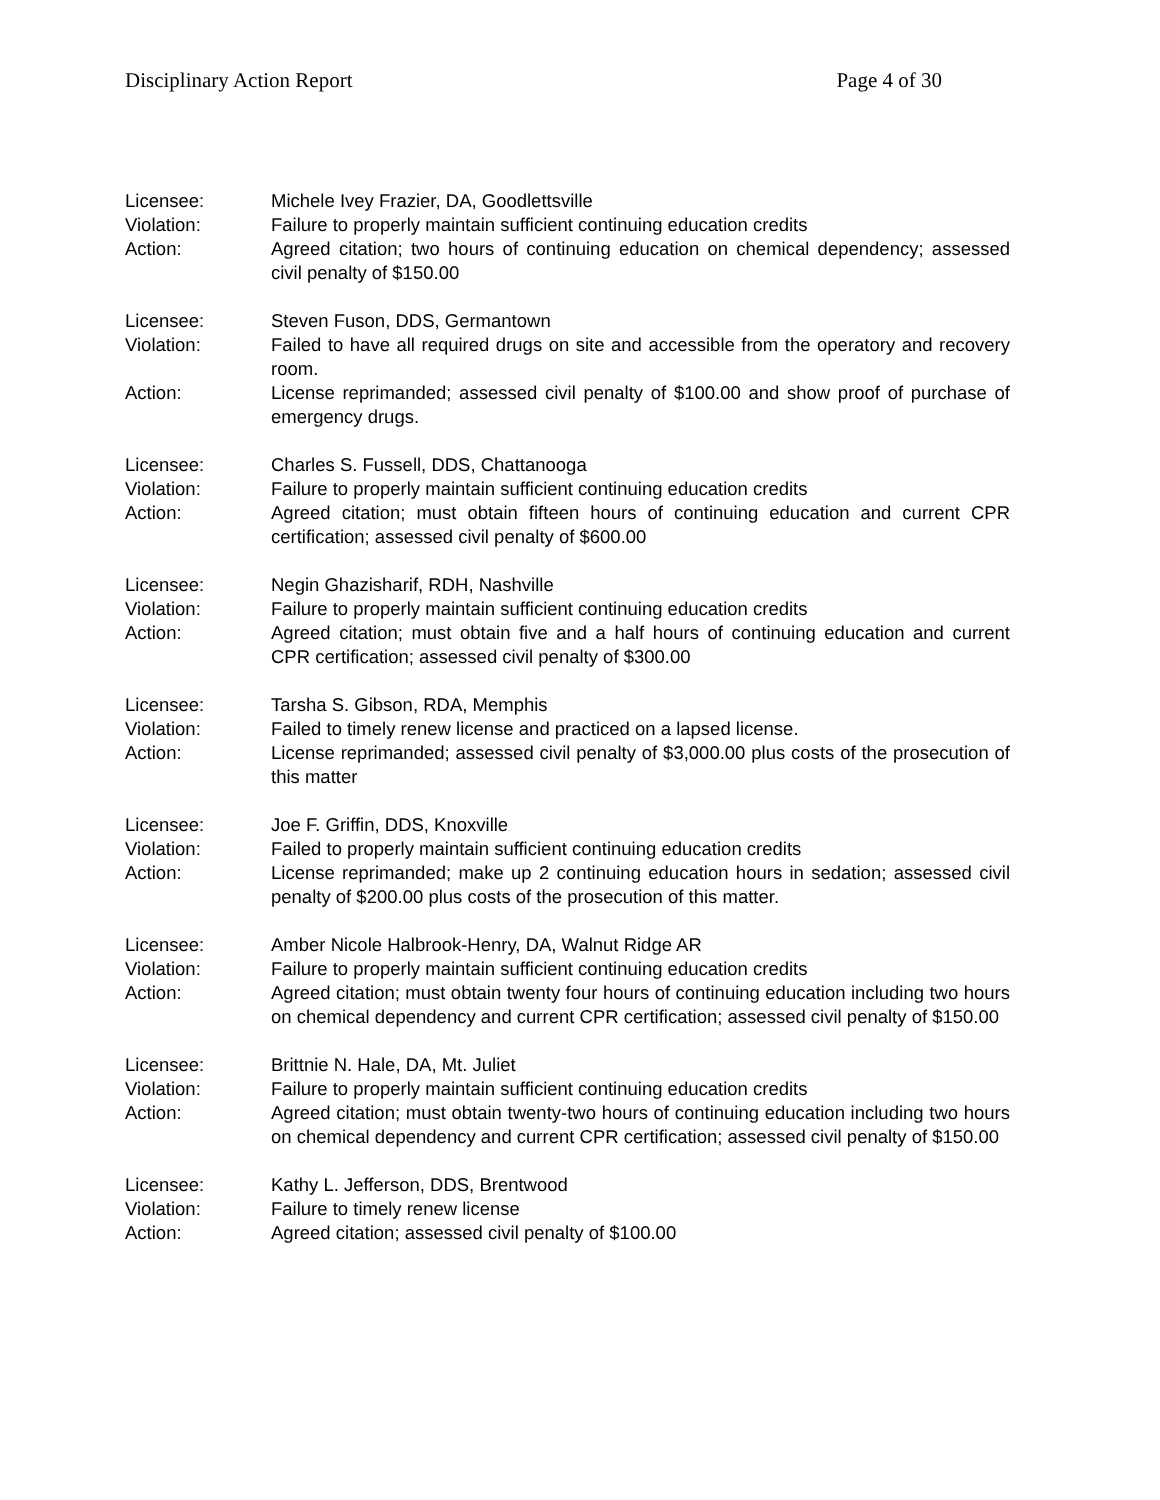Disciplinary Action Report Page 4 of 30
Licensee: Michele Ivey Frazier, DA, Goodlettsville
Violation: Failure to properly maintain sufficient continuing education credits
Action: Agreed citation; two hours of continuing education on chemical dependency; assessed civil penalty of $150.00
Licensee: Steven Fuson, DDS, Germantown
Violation: Failed to have all required drugs on site and accessible from the operatory and recovery room.
Action: License reprimanded; assessed civil penalty of $100.00 and show proof of purchase of emergency drugs.
Licensee: Charles S. Fussell, DDS, Chattanooga
Violation: Failure to properly maintain sufficient continuing education credits
Action: Agreed citation; must obtain fifteen hours of continuing education and current CPR certification; assessed civil penalty of $600.00
Licensee: Negin Ghazisharif, RDH, Nashville
Violation: Failure to properly maintain sufficient continuing education credits
Action: Agreed citation; must obtain five and a half hours of continuing education and current CPR certification; assessed civil penalty of $300.00
Licensee: Tarsha S. Gibson, RDA, Memphis
Violation: Failed to timely renew license and practiced on a lapsed license.
Action: License reprimanded; assessed civil penalty of $3,000.00 plus costs of the prosecution of this matter
Licensee: Joe F. Griffin, DDS, Knoxville
Violation: Failed to properly maintain sufficient continuing education credits
Action: License reprimanded; make up 2 continuing education hours in sedation; assessed civil penalty of $200.00 plus costs of the prosecution of this matter.
Licensee: Amber Nicole Halbrook-Henry, DA, Walnut Ridge AR
Violation: Failure to properly maintain sufficient continuing education credits
Action: Agreed citation; must obtain twenty four hours of continuing education including two hours on chemical dependency and current CPR certification; assessed civil penalty of $150.00
Licensee: Brittnie N. Hale, DA, Mt. Juliet
Violation: Failure to properly maintain sufficient continuing education credits
Action: Agreed citation; must obtain twenty-two hours of continuing education including two hours on chemical dependency and current CPR certification; assessed civil penalty of $150.00
Licensee: Kathy L. Jefferson, DDS, Brentwood
Violation: Failure to timely renew license
Action: Agreed citation; assessed civil penalty of $100.00